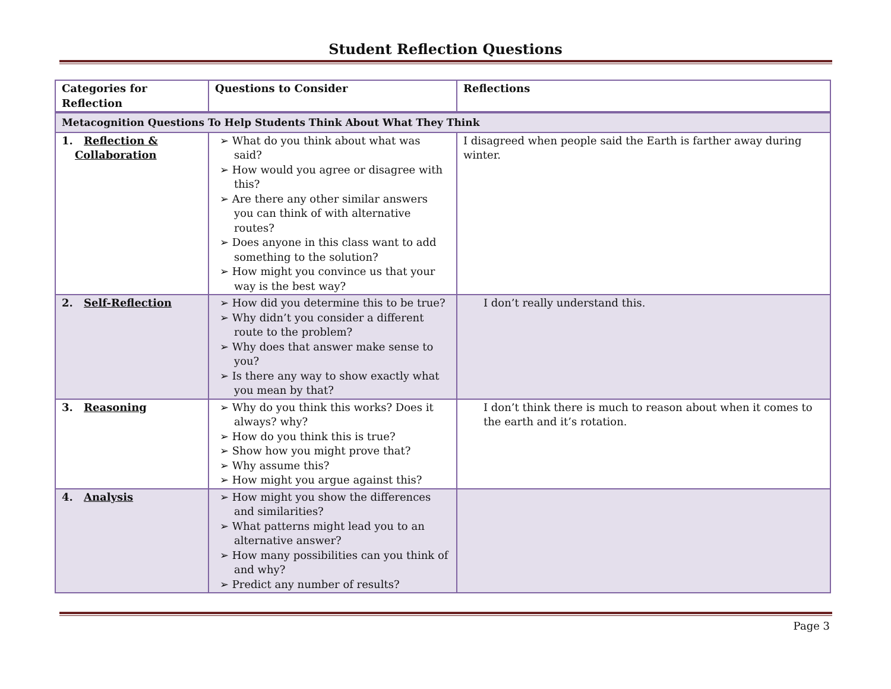Student Reflection Questions
| Categories for Reflection | Questions to Consider | Reflections |
| --- | --- | --- |
| Metacognition Questions To Help Students Think About What They Think | | |
| 1. Reflection & Collaboration | ➢ What do you think about what was said? ➢ How would you agree or disagree with this? ➢ Are there any other similar answers you can think of with alternative routes? ➢ Does anyone in this class want to add something to the solution? ➢ How might you convince us that your way is the best way? | I disagreed when people said the Earth is farther away during winter. |
| 2. Self-Reflection | ➢ How did you determine this to be true? ➢ Why didn’t you consider a different route to the problem? ➢ Why does that answer make sense to you? ➢ Is there any way to show exactly what you mean by that? | I don’t really understand this. |
| 3. Reasoning | ➢ Why do you think this works? Does it always? why? ➢ How do you think this is true? ➢ Show how you might prove that? ➢ Why assume this? ➢ How might you argue against this? | I don’t think there is much to reason about when it comes to the earth and it’s rotation. |
| 4. Analysis | ➢ How might you show the differences and similarities? ➢ What patterns might lead you to an alternative answer? ➢ How many possibilities can you think of and why? ➢ Predict any number of results? | |
Page 3